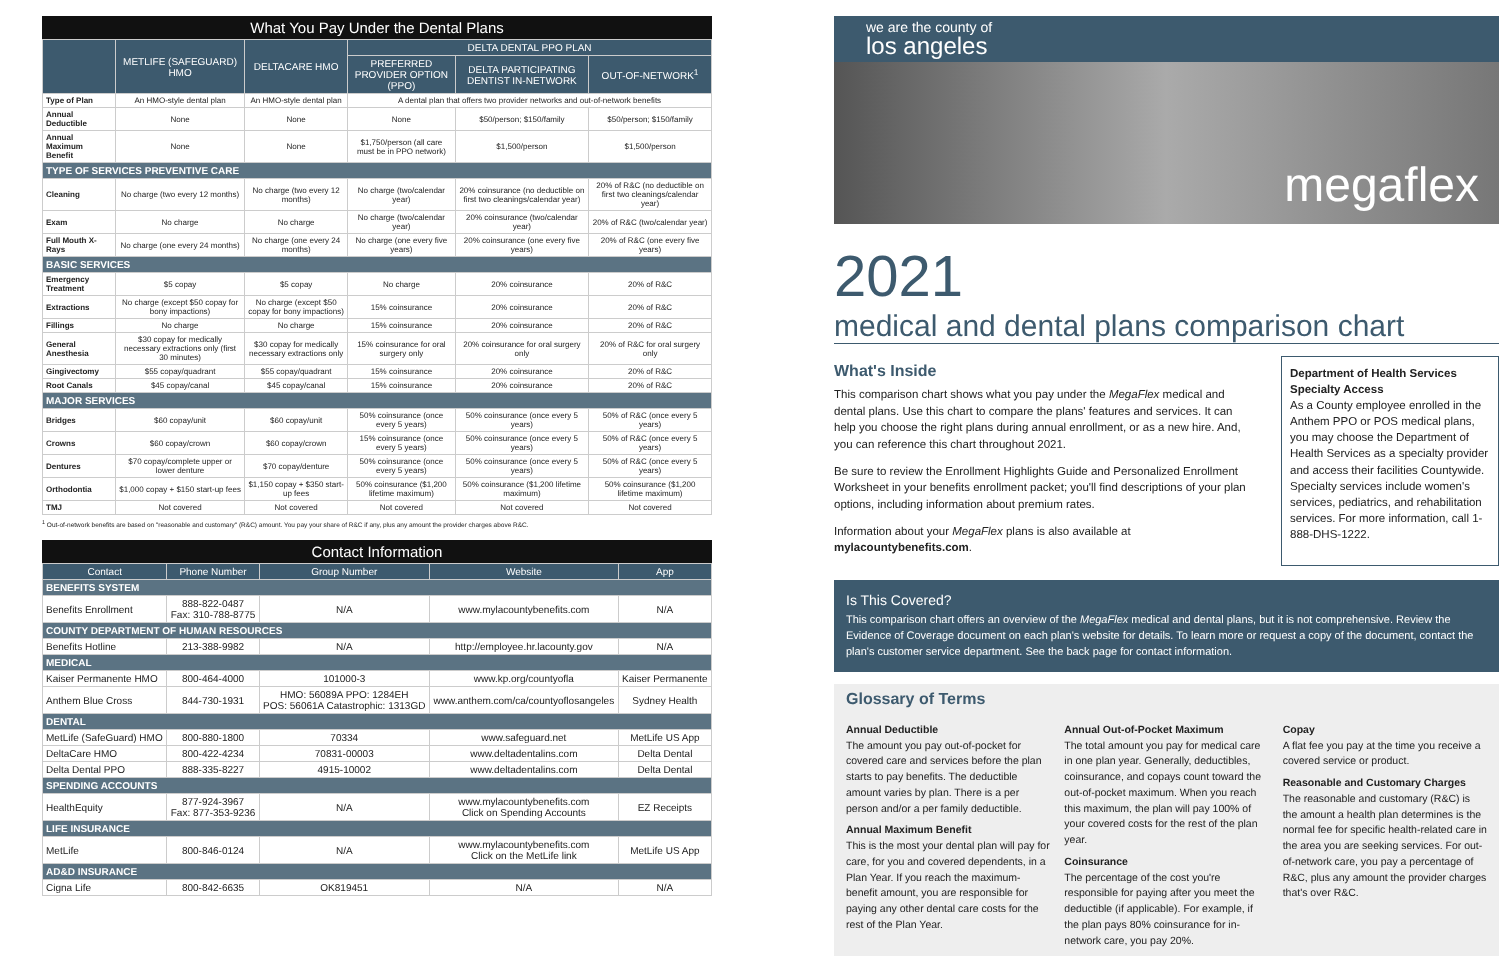What You Pay Under the Dental Plans
| | METLIFE (SAFEGUARD) HMO | DELTACARE HMO | DELTA DENTAL PPO PLAN | | |
| --- | --- | --- | --- | --- | --- |
| | | | PREFERRED PROVIDER OPTION (PPO) | DELTA PARTICIPATING DENTIST IN-NETWORK | OUT-OF-NETWORK<sup>1</sup> |
| Type of Plan | An HMO-style dental plan | An HMO-style dental plan | A dental plan that offers two provider networks and out-of-network benefits | | |
| Annual Deductible | None | None | None | $50/person; $150/family | $50/person; $150/family |
| Annual Maximum Benefit | None | None | $1,750/person (all care must be in PPO network) | $1,500/person | $1,500/person |
| TYPE OF SERVICES PREVENTIVE CARE | | | | | |
| Cleaning | No charge (two every 12 months) | No charge (two every 12 months) | No charge (two/calendar year) | 20% coinsurance (no deductible on first two cleanings/calendar year) | 20% of R&C (no deductible on first two cleanings/calendar year) |
| Exam | No charge | No charge | No charge (two/calendar year) | 20% coinsurance (two/calendar year) | 20% of R&C (two/calendar year) |
| Full Mouth X-Rays | No charge (one every 24 months) | No charge (one every 24 months) | No charge (one every five years) | 20% coinsurance (one every five years) | 20% of R&C (one every five years) |
| BASIC SERVICES | | | | | |
| Emergency Treatment | $5 copay | $5 copay | No charge | 20% coinsurance | 20% of R&C |
| Extractions | No charge (except $50 copay for bony impactions) | No charge (except $50 copay for bony impactions) | 15% coinsurance | 20% coinsurance | 20% of R&C |
| Fillings | No charge | No charge | 15% coinsurance | 20% coinsurance | 20% of R&C |
| General Anesthesia | $30 copay for medically necessary extractions only (first 30 minutes) | $30 copay for medically necessary extractions only | 15% coinsurance for oral surgery only | 20% coinsurance for oral surgery only | 20% of R&C for oral surgery only |
| Gingivectomy | $55 copay/quadrant | $55 copay/quadrant | 15% coinsurance | 20% coinsurance | 20% of R&C |
| Root Canals | $45 copay/canal | $45 copay/canal | 15% coinsurance | 20% coinsurance | 20% of R&C |
| MAJOR SERVICES | | | | | |
| Bridges | $60 copay/unit | $60 copay/unit | 50% coinsurance (once every 5 years) | 50% coinsurance (once every 5 years) | 50% of R&C (once every 5 years) |
| Crowns | $60 copay/crown | $60 copay/crown | 15% coinsurance (once every 5 years) | 50% coinsurance (once every 5 years) | 50% of R&C (once every 5 years) |
| Dentures | $70 copay/complete upper or lower denture | $70 copay/denture | 50% coinsurance (once every 5 years) | 50% coinsurance (once every 5 years) | 50% of R&C (once every 5 years) |
| Orthodontia | $1,000 copay + $150 start-up fees | $1,150 copay + $350 start-up fees | 50% coinsurance ($1,200 lifetime maximum) | 50% coinsurance ($1,200 lifetime maximum) | 50% coinsurance ($1,200 lifetime maximum) |
| TMJ | Not covered | Not covered | Not covered | Not covered | Not covered |
<sup>1</sup> Out-of-network benefits are based on "reasonable and customary" (R&C) amount. You pay your share of R&C if any, plus any amount the provider charges above R&C.
Contact Information
| Contact | Phone Number | Group Number | Website | App |
| --- | --- | --- | --- | --- |
| BENEFITS SYSTEM | | | | |
| Benefits Enrollment | 888-822-0487 Fax: 310-788-8775 | N/A | www.mylacountybenefits.com | N/A |
| COUNTY DEPARTMENT OF HUMAN RESOURCES | | | | |
| Benefits Hotline | 213-388-9982 | N/A | http://employee.hr.lacounty.gov | N/A |
| MEDICAL | | | | |
| Kaiser Permanente HMO | 800-464-4000 | 101000-3 | www.kp.org/countyofla | Kaiser Permanente |
| Anthem Blue Cross | 844-730-1931 | HMO: 56089A PPO: 1284EH POS: 56061A Catastrophic: 1313GD | www.anthem.com/ca/countyoflosangeles | Sydney Health |
| DENTAL | | | | |
| MetLife (SafeGuard) HMO | 800-880-1800 | 70334 | www.safeguard.net | MetLife US App |
| DeltaCare HMO | 800-422-4234 | 70831-00003 | www.deltadentalins.com | Delta Dental |
| Delta Dental PPO | 888-335-8227 | 4915-10002 | www.deltadentalins.com | Delta Dental |
| SPENDING ACCOUNTS | | | | |
| HealthEquity | 877-924-3967 Fax: 877-353-9236 | N/A | www.mylacountybenefits.com Click on Spending Accounts | EZ Receipts |
| LIFE INSURANCE | | | | |
| MetLife | 800-846-0124 | N/A | www.mylacountybenefits.com Click on the MetLife link | MetLife US App |
| AD&D INSURANCE | | | | |
| Cigna Life | 800-842-6635 | OK819451 | N/A | N/A |
we are the county of
los angeles
megaflex
2021
medical and dental plans comparison chart
What's Inside
This comparison chart shows what you pay under the MegaFlex medical and dental plans. Use this chart to compare the plans' features and services. It can help you choose the right plans during annual enrollment, or as a new hire. And, you can reference this chart throughout 2021.
Be sure to review the Enrollment Highlights Guide and Personalized Enrollment Worksheet in your benefits enrollment packet; you'll find descriptions of your plan options, including information about premium rates.
Information about your MegaFlex plans is also available at mylacountybenefits.com.
Department of Health Services Specialty Access
As a County employee enrolled in the Anthem PPO or POS medical plans, you may choose the Department of Health Services as a specialty provider and access their facilities Countywide. Specialty services include women's services, pediatrics, and rehabilitation services. For more information, call 1-888-DHS-1222.
Is This Covered?
This comparison chart offers an overview of the MegaFlex medical and dental plans, but it is not comprehensive. Review the Evidence of Coverage document on each plan's website for details. To learn more or request a copy of the document, contact the plan's customer service department. See the back page for contact information.
Glossary of Terms
Annual Deductible
The amount you pay out-of-pocket for covered care and services before the plan starts to pay benefits. The deductible amount varies by plan. There is a per person and/or a per family deductible.
Annual Maximum Benefit
This is the most your dental plan will pay for care, for you and covered dependents, in a Plan Year. If you reach the maximum-benefit amount, you are responsible for paying any other dental care costs for the rest of the Plan Year.
Annual Out-of-Pocket Maximum
The total amount you pay for medical care in one plan year. Generally, deductibles, coinsurance, and copays count toward the out-of-pocket maximum. When you reach this maximum, the plan will pay 100% of your covered costs for the rest of the plan year.
Coinsurance
The percentage of the cost you're responsible for paying after you meet the deductible (if applicable). For example, if the plan pays 80% coinsurance for in-network care, you pay 20%.
Copay
A flat fee you pay at the time you receive a covered service or product.
Reasonable and Customary Charges
The reasonable and customary (R&C) is the amount a health plan determines is the normal fee for specific health-related care in the area you are seeking services. For out-of-network care, you pay a percentage of R&C, plus any amount the provider charges that's over R&C.